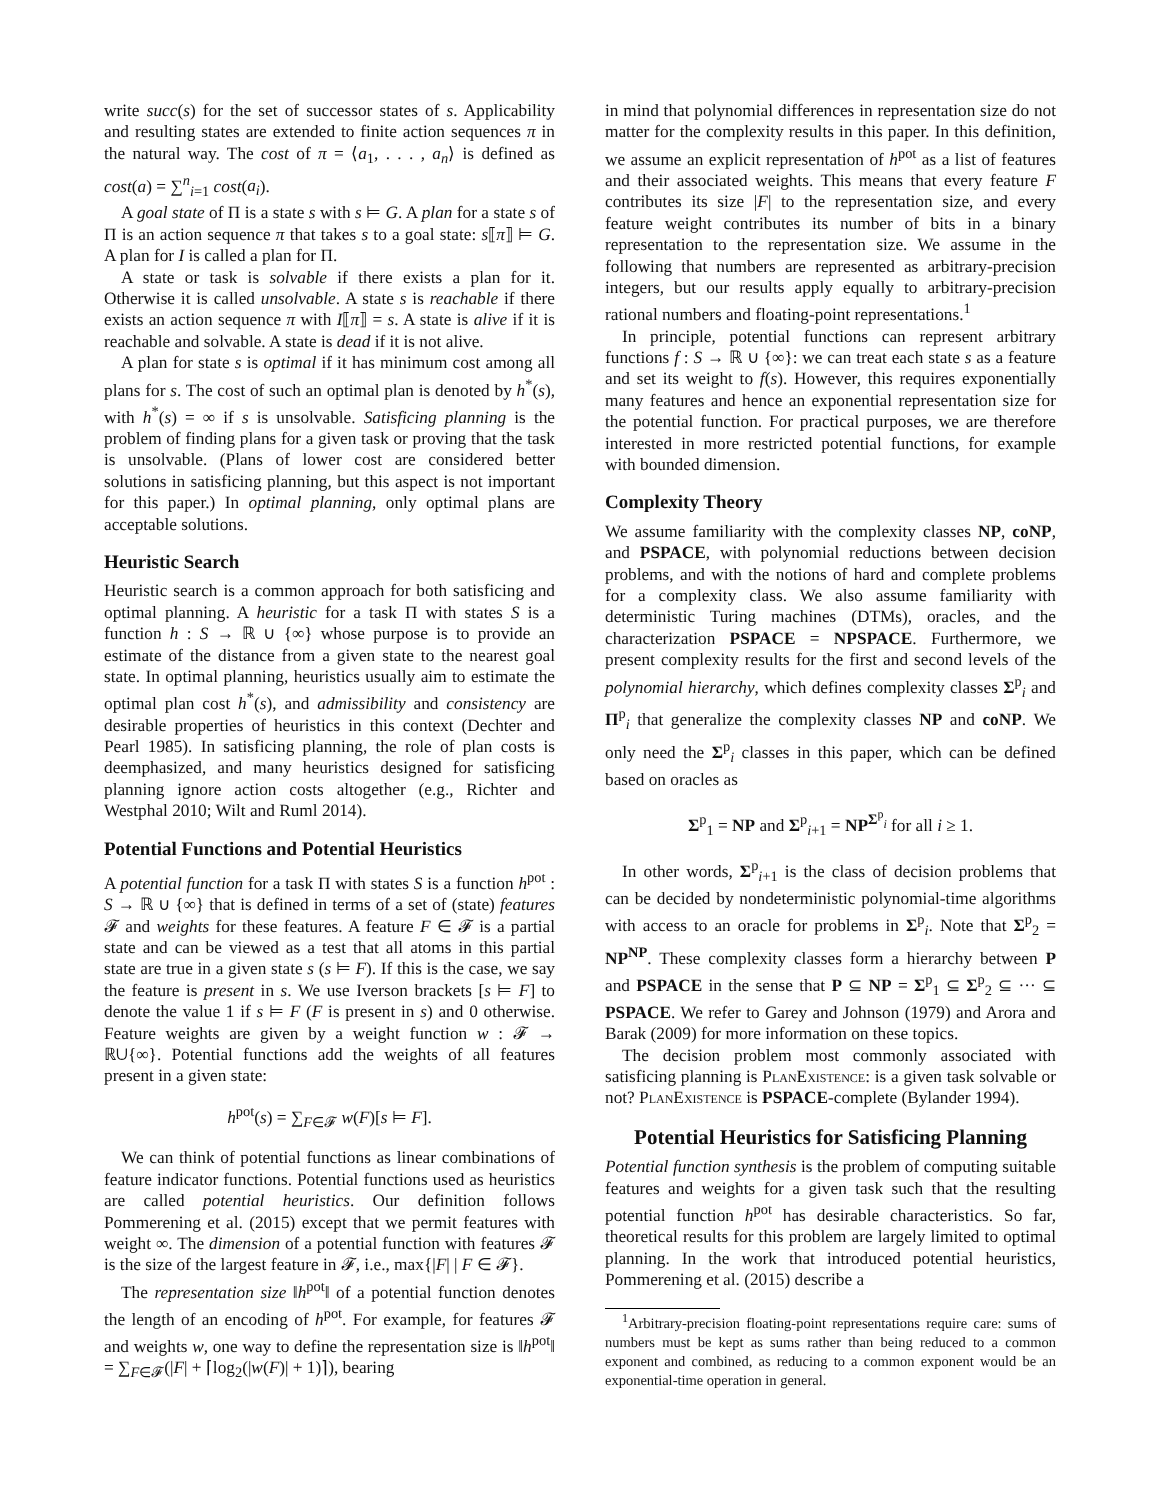write succ(s) for the set of successor states of s. Applicability and resulting states are extended to finite action sequences π in the natural way. The cost of π = ⟨a<sub>1</sub>, . . . , a<sub>n</sub>⟩ is defined as cost(a) = ∑<sup>n</sup><sub>i=1</sub> cost(a<sub>i</sub>).
A goal state of Π is a state s with s ⊨ G. A plan for a state s of Π is an action sequence π that takes s to a goal state: s⟦π⟧ ⊨ G. A plan for I is called a plan for Π.
A state or task is solvable if there exists a plan for it. Otherwise it is called unsolvable. A state s is reachable if there exists an action sequence π with I⟦π⟧ = s. A state is alive if it is reachable and solvable. A state is dead if it is not alive.
A plan for state s is optimal if it has minimum cost among all plans for s. The cost of such an optimal plan is denoted by h<sup>*</sup>(s), with h<sup>*</sup>(s) = ∞ if s is unsolvable. Satisficing planning is the problem of finding plans for a given task or proving that the task is unsolvable. (Plans of lower cost are considered better solutions in satisficing planning, but this aspect is not important for this paper.) In optimal planning, only optimal plans are acceptable solutions.
Heuristic Search
Heuristic search is a common approach for both satisficing and optimal planning. A heuristic for a task Π with states S is a function h : S → ℝ ∪ {∞} whose purpose is to provide an estimate of the distance from a given state to the nearest goal state. In optimal planning, heuristics usually aim to estimate the optimal plan cost h<sup>*</sup>(s), and admissibility and consistency are desirable properties of heuristics in this context (Dechter and Pearl 1985). In satisficing planning, the role of plan costs is deemphasized, and many heuristics designed for satisficing planning ignore action costs altogether (e.g., Richter and Westphal 2010; Wilt and Ruml 2014).
Potential Functions and Potential Heuristics
A potential function for a task Π with states S is a function h<sup>pot</sup> : S → ℝ ∪ {∞} that is defined in terms of a set of (state) features 𝓕 and weights for these features. A feature F ∈ 𝓕 is a partial state and can be viewed as a test that all atoms in this partial state are true in a given state s (s ⊨ F). If this is the case, we say the feature is present in s. We use Iverson brackets [s ⊨ F] to denote the value 1 if s ⊨ F (F is present in s) and 0 otherwise. Feature weights are given by a weight function w : 𝓕 → ℝ∪{∞}. Potential functions add the weights of all features present in a given state:
h<sup>pot</sup>(s) = ∑<sub>F∈𝓕</sub> w(F)[s ⊨ F].
We can think of potential functions as linear combinations of feature indicator functions. Potential functions used as heuristics are called potential heuristics. Our definition follows Pommerening et al. (2015) except that we permit features with weight ∞. The dimension of a potential function with features 𝓕 is the size of the largest feature in 𝓕, i.e., max{|F| | F ∈ 𝓕}.
The representation size ‖h<sup>pot</sup>‖ of a potential function denotes the length of an encoding of h<sup>pot</sup>. For example, for features 𝓕 and weights w, one way to define the representation size is ‖h<sup>pot</sup>‖ = ∑<sub>F∈𝓕</sub>(|F| + ⌈log<sub>2</sub>(|w(F)| + 1)⌉), bearing
in mind that polynomial differences in representation size do not matter for the complexity results in this paper. In this definition, we assume an explicit representation of h<sup>pot</sup> as a list of features and their associated weights. This means that every feature F contributes its size |F| to the representation size, and every feature weight contributes its number of bits in a binary representation to the representation size. We assume in the following that numbers are represented as arbitrary-precision integers, but our results apply equally to arbitrary-precision rational numbers and floating-point representations.<sup>1</sup>
In principle, potential functions can represent arbitrary functions f : S → ℝ ∪ {∞}: we can treat each state s as a feature and set its weight to f(s). However, this requires exponentially many features and hence an exponential representation size for the potential function. For practical purposes, we are therefore interested in more restricted potential functions, for example with bounded dimension.
Complexity Theory
We assume familiarity with the complexity classes NP, coNP, and PSPACE, with polynomial reductions between decision problems, and with the notions of hard and complete problems for a complexity class. We also assume familiarity with deterministic Turing machines (DTMs), oracles, and the characterization PSPACE = NPSPACE. Furthermore, we present complexity results for the first and second levels of the polynomial hierarchy, which defines complexity classes Σ<sup>p</sup><sub>i</sub> and Π<sup>p</sup><sub>i</sub> that generalize the complexity classes NP and coNP. We only need the Σ<sup>p</sup><sub>i</sub> classes in this paper, which can be defined based on oracles as
Σ<sup>p</sup><sub>1</sub> = NP and Σ<sup>p</sup><sub>i+1</sub> = NP<sup>Σ<sup>p</sup><sub>i</sub></sup> for all i ≥ 1.
In other words, Σ<sup>p</sup><sub>i+1</sub> is the class of decision problems that can be decided by nondeterministic polynomial-time algorithms with access to an oracle for problems in Σ<sup>p</sup><sub>i</sub>. Note that Σ<sup>p</sup><sub>2</sub> = NP<sup>NP</sup>. These complexity classes form a hierarchy between P and PSPACE in the sense that P ⊆ NP = Σ<sup>p</sup><sub>1</sub> ⊆ Σ<sup>p</sup><sub>2</sub> ⊆ ··· ⊆ PSPACE. We refer to Garey and Johnson (1979) and Arora and Barak (2009) for more information on these topics.
The decision problem most commonly associated with satisficing planning is PlanExistence: is a given task solvable or not? PlanExistence is PSPACE-complete (Bylander 1994).
Potential Heuristics for Satisficing Planning
Potential function synthesis is the problem of computing suitable features and weights for a given task such that the resulting potential function h<sup>pot</sup> has desirable characteristics. So far, theoretical results for this problem are largely limited to optimal planning. In the work that introduced potential heuristics, Pommerening et al. (2015) describe a
<sup>1</sup> Arbitrary-precision floating-point representations require care: sums of numbers must be kept as sums rather than being reduced to a common exponent and combined, as reducing to a common exponent would be an exponential-time operation in general.